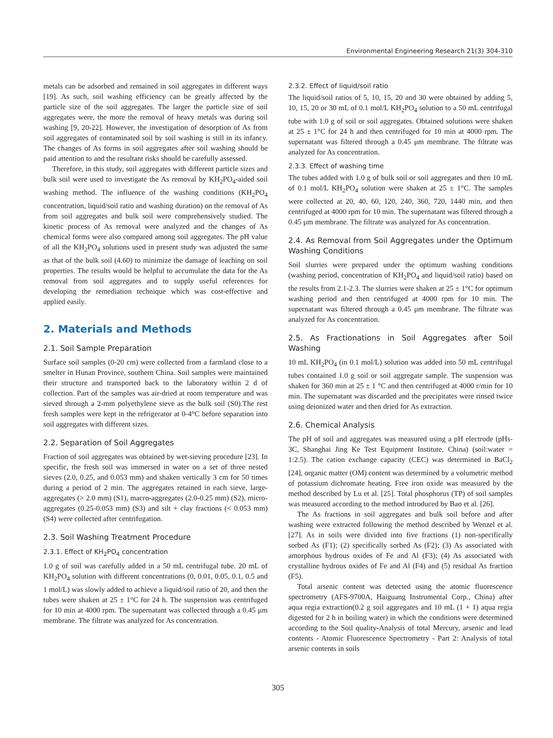Environmental Engineering Research 21(3) 304-310
metals can be adsorbed and remained in soil aggregates in different ways [19]. As such, soil washing efficiency can be greatly affected by the particle size of the soil aggregates. The larger the particle size of soil aggregates were, the more the removal of heavy metals was during soil washing [9, 20-22]. However, the investigation of desorption of As from soil aggregates of contaminated soil by soil washing is still in its infancy. The changes of As forms in soil aggregates after soil washing should be paid attention to and the resultant risks should be carefully assessed.
Therefore, in this study, soil aggregates with different particle sizes and bulk soil were used to investigate the As removal by KH<sub>2</sub>PO<sub>4</sub>-aided soil washing method. The influence of the washing conditions (KH<sub>2</sub>PO<sub>4</sub> concentration, liquid/soil ratio and washing duration) on the removal of As from soil aggregates and bulk soil were comprehensively studied. The kinetic process of As removal were analyzed and the changes of As chemical forms were also compared among soil aggregates. The pH value of all the KH<sub>2</sub>PO<sub>4</sub> solutions used in present study was adjusted the same as that of the bulk soil (4.60) to minimize the damage of leaching on soil properties. The results would be helpful to accumulate the data for the As removal from soil aggregates and to supply useful references for developing the remediation technique which was cost-effective and applied easily.
2. Materials and Methods
2.1. Soil Sample Preparation
Surface soil samples (0-20 cm) were collected from a farmland close to a smelter in Hunan Province, southern China. Soil samples were maintained their structure and transported back to the laboratory within 2 d of collection. Part of the samples was air-dried at room temperature and was sieved through a 2-mm polyethylene sieve as the bulk soil (S0).The rest fresh samples were kept in the refrigerator at 0-4°C before separation into soil aggregates with different sizes.
2.2. Separation of Soil Aggregates
Fraction of soil aggregates was obtained by wet-sieving procedure [23]. In specific, the fresh soil was immersed in water on a set of three nested sieves (2.0, 0.25, and 0.053 mm) and shaken vertically 3 cm for 50 times during a period of 2 min. The aggregates retained in each sieve, large-aggregates (> 2.0 mm) (S1), macro-aggregates (2.0-0.25 mm) (S2), micro-aggregates (0.25-0.053 mm) (S3) and silt + clay fractions (< 0.053 mm) (S4) were collected after centrifugation.
2.3. Soil Washing Treatment Procedure
2.3.1. Effect of KH<sub>2</sub>PO<sub>4</sub> concentration
1.0 g of soil was carefully added in a 50 mL centrifugal tube. 20 mL of KH<sub>2</sub>PO<sub>4</sub> solution with different concentrations (0, 0.01, 0.05, 0.1, 0.5 and 1 mol/L) was slowly added to achieve a liquid/soil ratio of 20, and then the tubes were shaken at 25 ± 1°C for 24 h. The suspension was centrifuged for 10 min at 4000 rpm. The supernatant was collected through a 0.45 μm membrane. The filtrate was analyzed for As concentration.
2.3.2. Effect of liquid/soil ratio
The liquid/soil ratios of 5, 10, 15, 20 and 30 were obtained by adding 5, 10, 15, 20 or 30 mL of 0.1 mol/L KH<sub>2</sub>PO<sub>4</sub> solution to a 50 mL centrifugal tube with 1.0 g of soil or soil aggregates. Obtained solutions were shaken at 25 ± 1°C for 24 h and then centrifuged for 10 min at 4000 rpm. The supernatant was filtered through a 0.45 μm membrane. The filtrate was analyzed for As concentration.
2.3.3. Effect of washing time
The tubes added with 1.0 g of bulk soil or soil aggregates and then 10 mL of 0.1 mol/L KH<sub>2</sub>PO<sub>4</sub> solution were shaken at 25 ± 1°C. The samples were collected at 20, 40, 60, 120, 240, 360, 720, 1440 min, and then centrifuged at 4000 rpm for 10 min. The supernatant was filtered through a 0.45 μm membrane. The filtrate was analyzed for As concentration.
2.4. As Removal from Soil Aggregates under the Optimum Washing Conditions
Soil slurries were prepared under the optimum washing conditions (washing period, concentration of KH<sub>2</sub>PO<sub>4</sub> and liquid/soil ratio) based on the results from 2.1-2.3. The slurries were shaken at 25 ± 1°C for optimum washing period and then centrifuged at 4000 rpm for 10 min. The supernatant was filtered through a 0.45 μm membrane. The filtrate was analyzed for As concentration.
2.5. As Fractionations in Soil Aggregates after Soil Washing
10 mL KH<sub>2</sub>PO<sub>4</sub> (in 0.1 mol/L) solution was added into 50 mL centrifugal tubes contained 1.0 g soil or soil aggregate sample. The suspension was shaken for 360 min at 25 ± 1 °C and then centrifuged at 4000 r/min for 10 min. The supernatant was discarded and the precipitates were rinsed twice using deionized water and then dried for As extraction.
2.6. Chemical Analysis
The pH of soil and aggregates was measured using a pH electrode (pHs-3C, Shanghai Jing Ke Test Equipment Institute, China) (soil:water = 1:2.5). The cation exchange capacity (CEC) was determined in BaCl<sub>2</sub> [24], organic matter (OM) content was determined by a volumetric method of potassium dichromate heating. Free iron oxide was measured by the method described by Lu et al. [25]. Total phosphorus (TP) of soil samples was measured according to the method introduced by Bao et al. [26].
The As fractions in soil aggregates and bulk soil before and after washing were extracted following the method described by Wenzel et al. [27]. As in soils were divided into five fractions (1) non-specifically sorbed As (F1); (2) specifically sorbed As (F2); (3) As associated with amorphous hydrous oxides of Fe and Al (F3); (4) As associated with crystalline hydrous oxides of Fe and Al (F4) and (5) residual As fraction (F5).
Total arsenic content was detected using the atomic fluorescence spectrometry (AFS-9700A, Haiguang Instrumental Corp., China) after aqua regia extraction(0.2 g soil aggregates and 10 mL (1 + 1) aqua regia digested for 2 h in boiling water) in which the conditions were determined according to the Soil quality-Analysis of total Mercury, arsenic and lead contents - Atomic Fluorescence Spectrometry - Part 2: Analysis of total arsenic contents in soils
305